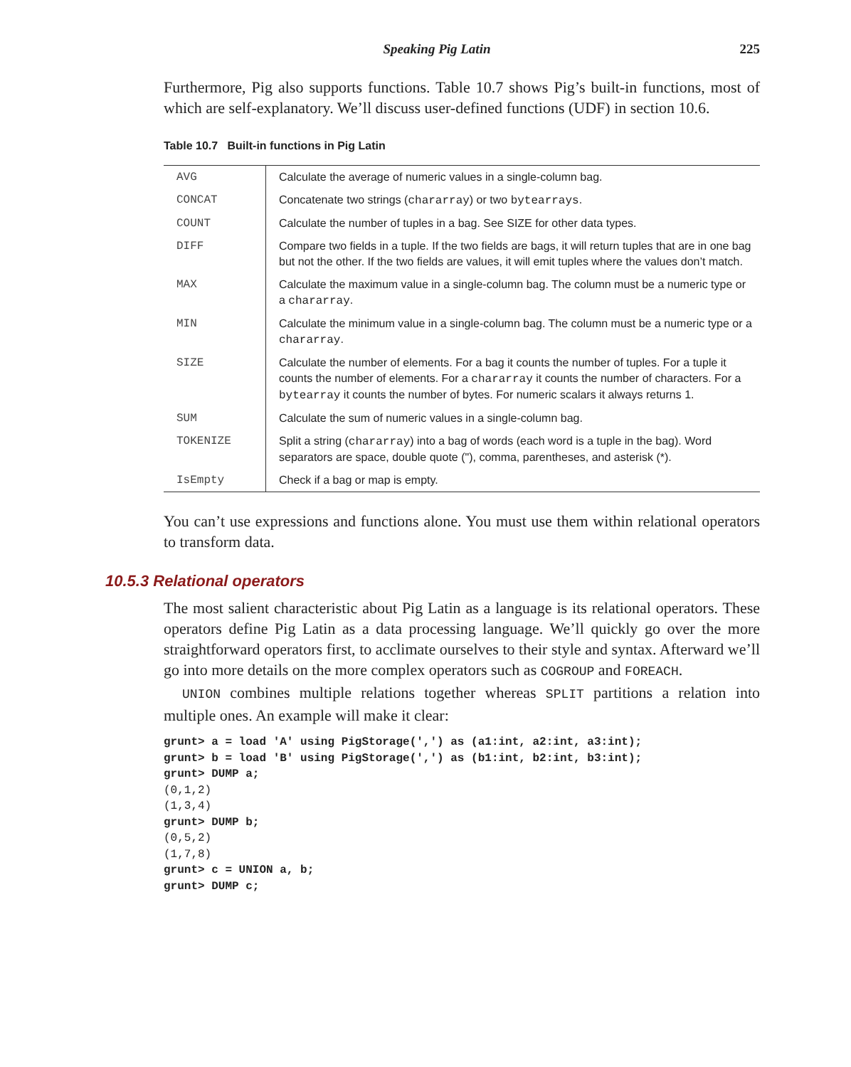Speaking Pig Latin 225
Furthermore, Pig also supports functions. Table 10.7 shows Pig’s built-in functions, most of which are self-explanatory. We’ll discuss user-defined functions (UDF) in section 10.6.
Table 10.7 Built-in functions in Pig Latin
| AVG | Calculate the average of numeric values in a single-column bag. |
| CONCAT | Concatenate two strings ( chararray ) or two bytearrays . |
| COUNT | Calculate the number of tuples in a bag. See SIZE for other data types. |
| DIFF | Compare two fields in a tuple. If the two fields are bags, it will return tuples that are in one bag but not the other. If the two fields are values, it will emit tuples where the values don’t match. |
| MAX | Calculate the maximum value in a single-column bag. The column must be a numeric type or a chararray . |
| MIN | Calculate the minimum value in a single-column bag. The column must be a numeric type or a chararray . |
| SIZE | Calculate the number of elements. For a bag it counts the number of tuples. For a tuple it counts the number of elements. For a chararray it counts the number of characters. For a bytearray it counts the number of bytes. For numeric scalars it always returns 1. |
| SUM | Calculate the sum of numeric values in a single-column bag. |
| TOKENIZE | Split a string ( chararray ) into a bag of words (each word is a tuple in the bag). Word separators are space, double quote ("), comma, parentheses, and asterisk (*). |
| IsEmpty | Check if a bag or map is empty. |
You can’t use expressions and functions alone. You must use them within relational operators to transform data.
10.5.3 Relational operators
The most salient characteristic about Pig Latin as a language is its relational operators. These operators define Pig Latin as a data processing language. We’ll quickly go over the more straightforward operators first, to acclimate ourselves to their style and syntax. Afterward we’ll go into more details on the more complex operators such as COGROUP and FOREACH.
UNION combines multiple relations together whereas SPLIT partitions a relation into multiple ones. An example will make it clear:
grunt> a = load 'A' using PigStorage(',') as (a1:int, a2:int, a3:int);
grunt> b = load 'B' using PigStorage(',') as (b1:int, b2:int, b3:int);
grunt> DUMP a;
(0,1,2)
(1,3,4)
grunt> DUMP b;
(0,5,2)
(1,7,8)
grunt> c = UNION a, b;
grunt> DUMP c;